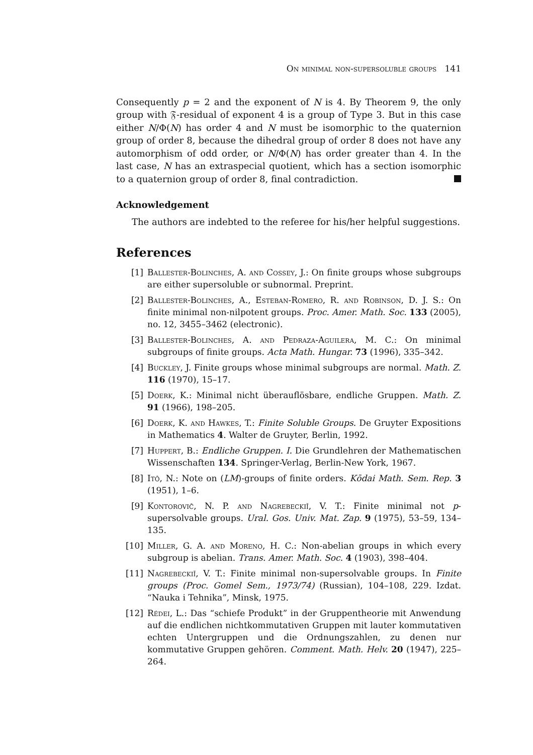On minimal non-supersoluble groups 141
Consequently p = 2 and the exponent of N is 4. By Theorem 9, the only group with 𝔉-residual of exponent 4 is a group of Type 3. But in this case either N/Φ(N) has order 4 and N must be isomorphic to the quaternion group of order 8, because the dihedral group of order 8 does not have any automorphism of odd order, or N/Φ(N) has order greater than 4. In the last case, N has an extraspecial quotient, which has a section isomorphic to a quaternion group of order 8, final contradiction.
Acknowledgement
The authors are indebted to the referee for his/her helpful suggestions.
References
[1] Ballester-Bolinches, A. and Cossey, J.: On finite groups whose subgroups are either supersoluble or subnormal. Preprint.
[2] Ballester-Bolinches, A., Esteban-Romero, R. and Robinson, D. J. S.: On finite minimal non-nilpotent groups. Proc. Amer. Math. Soc. 133 (2005), no. 12, 3455–3462 (electronic).
[3] Ballester-Bolinches, A. and Pedraza-Aguilera, M. C.: On minimal subgroups of finite groups. Acta Math. Hungar. 73 (1996), 335–342.
[4] Buckley, J. Finite groups whose minimal subgroups are normal. Math. Z. 116 (1970), 15–17.
[5] Doerk, K.: Minimal nicht überauflösbare, endliche Gruppen. Math. Z. 91 (1966), 198–205.
[6] Doerk, K. and Hawkes, T.: Finite Soluble Groups. De Gruyter Expositions in Mathematics 4. Walter de Gruyter, Berlin, 1992.
[7] Huppert, B.: Endliche Gruppen. I. Die Grundlehren der Mathematischen Wissenschaften 134. Springer-Verlag, Berlin-New York, 1967.
[8] Itô, N.: Note on (LM)-groups of finite orders. Kōdai Math. Sem. Rep. 3 (1951), 1–6.
[9] Kontorovič, N. P. and Nagrebeckiĭ, V. T.: Finite minimal not p-supersolvable groups. Ural. Gos. Univ. Mat. Zap. 9 (1975), 53–59, 134–135.
[10] Miller, G. A. and Moreno, H. C.: Non-abelian groups in which every subgroup is abelian. Trans. Amer. Math. Soc. 4 (1903), 398–404.
[11] Nagrebeckiĭ, V. T.: Finite minimal non-supersolvable groups. In Finite groups (Proc. Gomel Sem., 1973/74) (Russian), 104–108, 229. Izdat. “Nauka i Tehnika”, Minsk, 1975.
[12] Rédei, L.: Das “schiefe Produkt” in der Gruppentheorie mit Anwendung auf die endlichen nichtkommutativen Gruppen mit lauter kommutativen echten Untergruppen und die Ordnungszahlen, zu denen nur kommutative Gruppen gehören. Comment. Math. Helv. 20 (1947), 225–264.